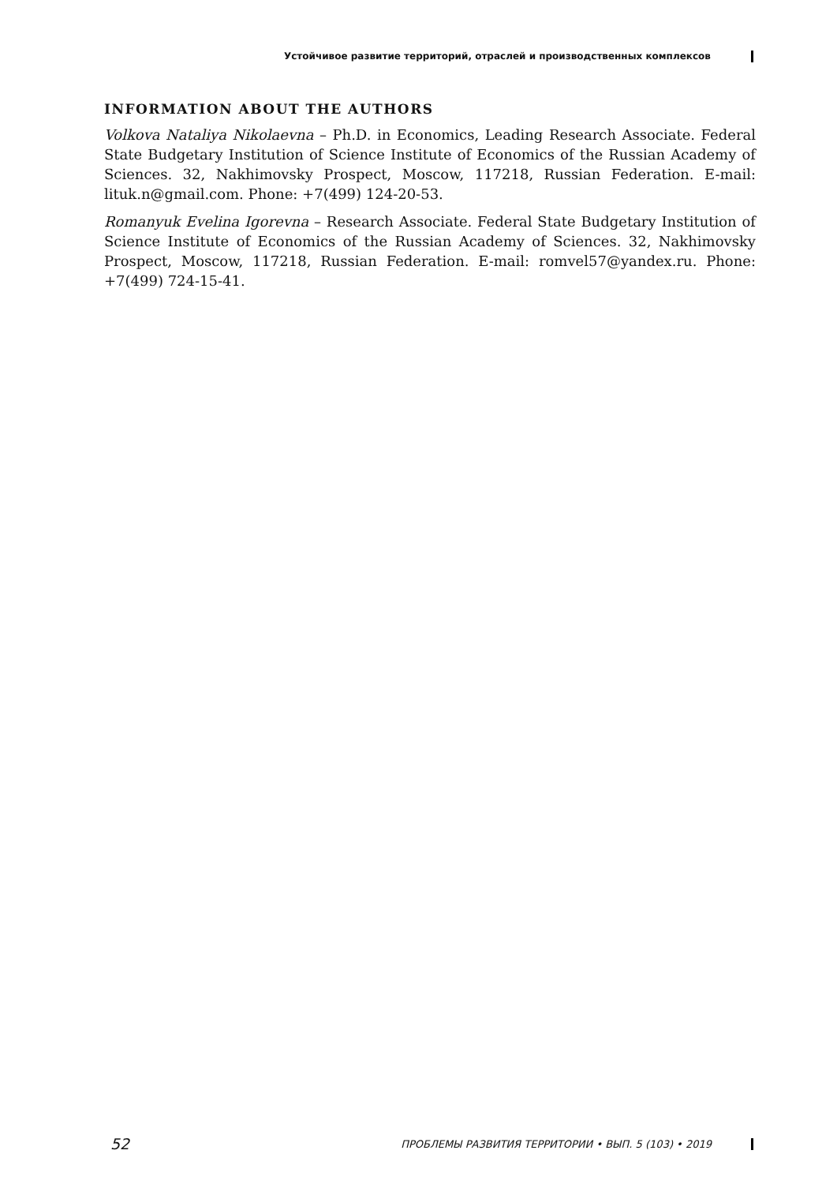Устойчивое развитие территорий, отраслей и производственных комплексов
INFORMATION ABOUT THE AUTHORS
Volkova Nataliya Nikolaevna – Ph.D. in Economics, Leading Research Associate. Federal State Budgetary Institution of Science Institute of Economics of the Russian Academy of Sciences. 32, Nakhimovsky Prospect, Moscow, 117218, Russian Federation. E-mail: lituk.n@gmail.com. Phone: +7(499) 124-20-53.
Romanyuk Evelina Igorevna – Research Associate. Federal State Budgetary Institution of Science Institute of Economics of the Russian Academy of Sciences. 32, Nakhimovsky Prospect, Moscow, 117218, Russian Federation. E-mail: romvel57@yandex.ru. Phone: +7(499) 724-15-41.
52 ПРОБЛЕМЫ РАЗВИТИЯ ТЕРРИТОРИИ • ВЫП. 5 (103) • 2019